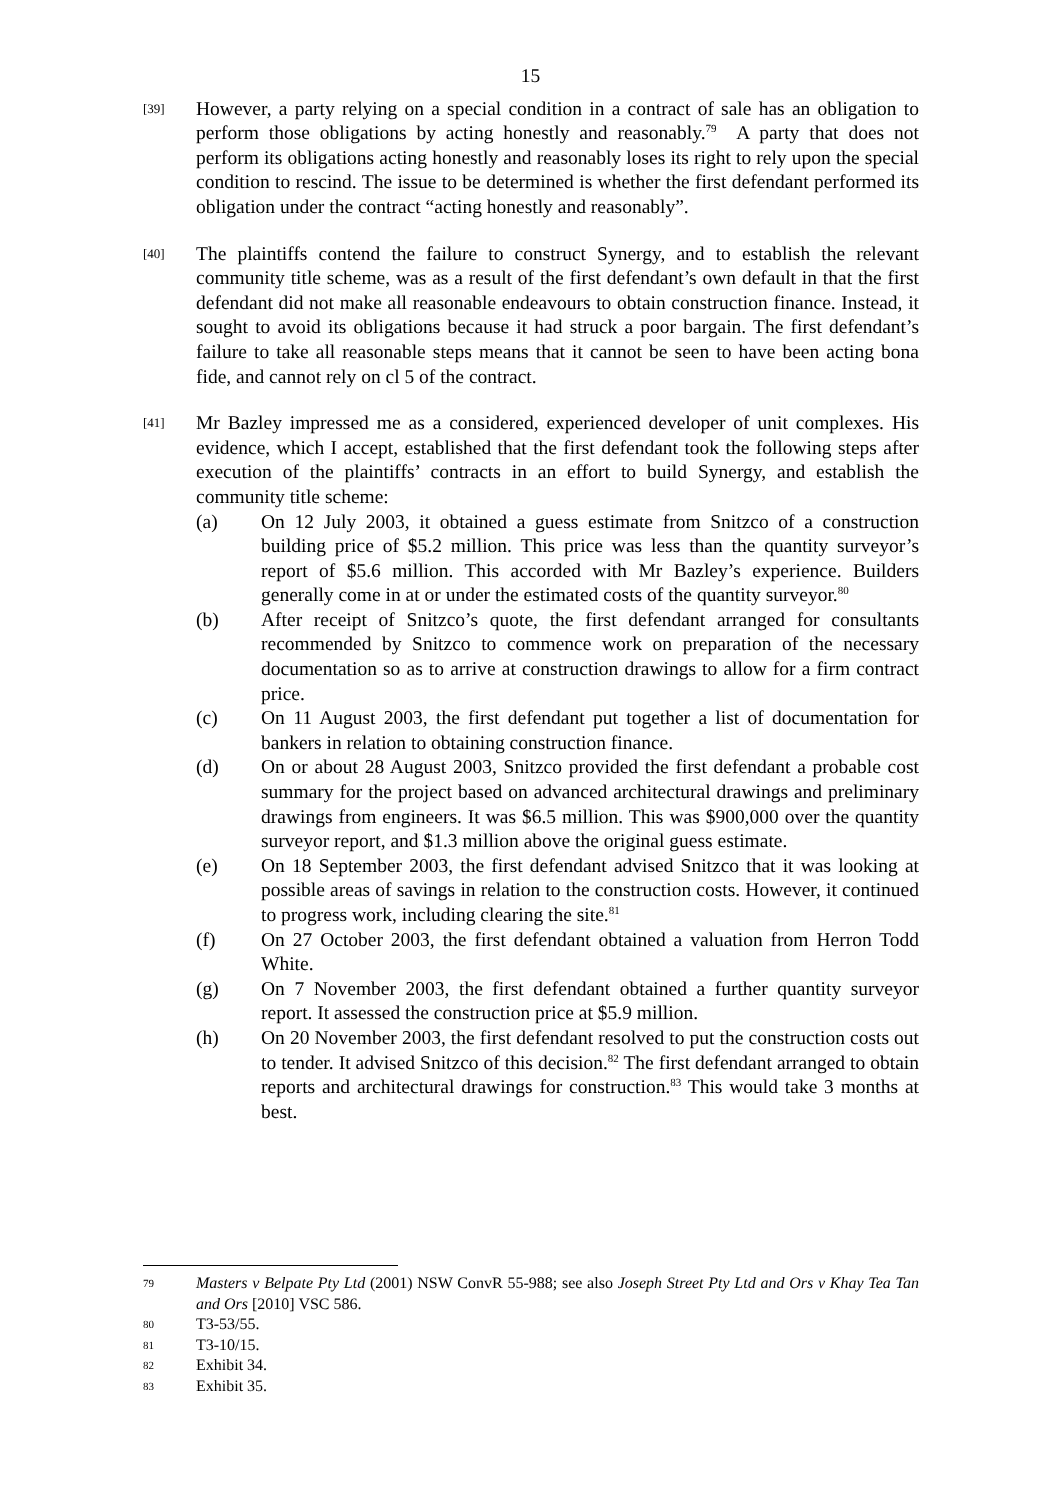15
[39]
However, a party relying on a special condition in a contract of sale has an obligation to perform those obligations by acting honestly and reasonably.<sup>79</sup> A party that does not perform its obligations acting honestly and reasonably loses its right to rely upon the special condition to rescind. The issue to be determined is whether the first defendant performed its obligation under the contract “acting honestly and reasonably”.
[40]
The plaintiffs contend the failure to construct Synergy, and to establish the relevant community title scheme, was as a result of the first defendant’s own default in that the first defendant did not make all reasonable endeavours to obtain construction finance. Instead, it sought to avoid its obligations because it had struck a poor bargain. The first defendant’s failure to take all reasonable steps means that it cannot be seen to have been acting bona fide, and cannot rely on cl 5 of the contract.
[41]
Mr Bazley impressed me as a considered, experienced developer of unit complexes. His evidence, which I accept, established that the first defendant took the following steps after execution of the plaintiffs’ contracts in an effort to build Synergy, and establish the community title scheme:
(a) On 12 July 2003, it obtained a guess estimate from Snitzco of a construction building price of $5.2 million. This price was less than the quantity surveyor’s report of $5.6 million. This accorded with Mr Bazley’s experience. Builders generally come in at or under the estimated costs of the quantity surveyor.<sup>80</sup>
(b) After receipt of Snitzco’s quote, the first defendant arranged for consultants recommended by Snitzco to commence work on preparation of the necessary documentation so as to arrive at construction drawings to allow for a firm contract price.
(c) On 11 August 2003, the first defendant put together a list of documentation for bankers in relation to obtaining construction finance.
(d) On or about 28 August 2003, Snitzco provided the first defendant a probable cost summary for the project based on advanced architectural drawings and preliminary drawings from engineers. It was $6.5 million. This was $900,000 over the quantity surveyor report, and $1.3 million above the original guess estimate.
(e) On 18 September 2003, the first defendant advised Snitzco that it was looking at possible areas of savings in relation to the construction costs. However, it continued to progress work, including clearing the site.<sup>81</sup>
(f) On 27 October 2003, the first defendant obtained a valuation from Herron Todd White.
(g) On 7 November 2003, the first defendant obtained a further quantity surveyor report. It assessed the construction price at $5.9 million.
(h) On 20 November 2003, the first defendant resolved to put the construction costs out to tender. It advised Snitzco of this decision.<sup>82</sup> The first defendant arranged to obtain reports and architectural drawings for construction.<sup>83</sup> This would take 3 months at best.
79
Masters v Belpate Pty Ltd (2001) NSW ConvR 55-988; see also Joseph Street Pty Ltd and Ors v Khay Tea Tan and Ors [2010] VSC 586.
80
T3-53/55.
81
T3-10/15.
82
Exhibit 34.
83
Exhibit 35.